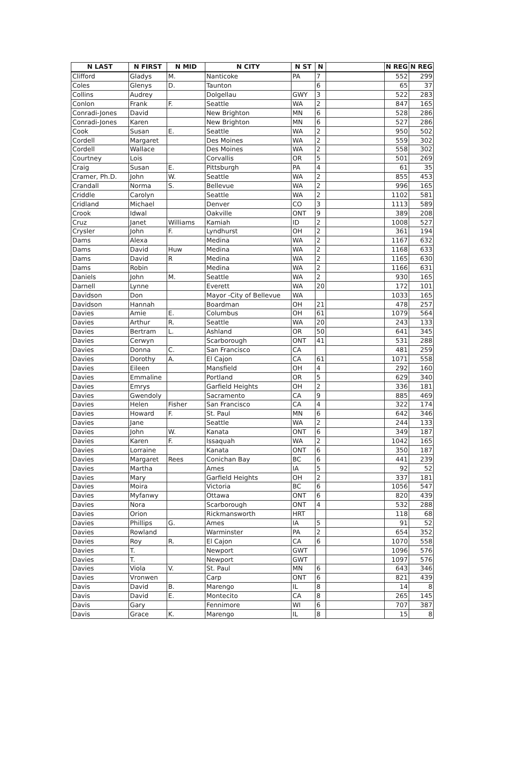| N LAST | N FIRST | N MID | N CITY | N ST | N | | N REG | N REG |
| --- | --- | --- | --- | --- | --- | --- | --- | --- |
| Clifford | Gladys | M. | Nanticoke | PA | 7 | | 552 | 299 |
| Coles | Glenys | D. | Taunton | | 6 | | 65 | 37 |
| Collins | Audrey | | Dolgellau | GWY | 3 | | 522 | 283 |
| Conlon | Frank | F. | Seattle | WA | 2 | | 847 | 165 |
| Conradi-Jones | David | | New Brighton | MN | 6 | | 528 | 286 |
| Conradi-Jones | Karen | | New Brighton | MN | 6 | | 527 | 286 |
| Cook | Susan | E. | Seattle | WA | 2 | | 950 | 502 |
| Cordell | Margaret | | Des Moines | WA | 2 | | 559 | 302 |
| Cordell | Wallace | | Des Moines | WA | 2 | | 558 | 302 |
| Courtney | Lois | | Corvallis | OR | 5 | | 501 | 269 |
| Craig | Susan | E. | Pittsburgh | PA | 4 | | 61 | 35 |
| Cramer, Ph.D. | John | W. | Seattle | WA | 2 | | 855 | 453 |
| Crandall | Norma | S. | Bellevue | WA | 2 | | 996 | 165 |
| Criddle | Carolyn | | Seattle | WA | 2 | | 1102 | 581 |
| Cridland | Michael | | Denver | CO | 3 | | 1113 | 589 |
| Crook | Idwal | | Oakville | ONT | 9 | | 389 | 208 |
| Cruz | Janet | Williams | Kamiah | ID | 2 | | 1008 | 527 |
| Crysler | John | F. | Lyndhurst | OH | 2 | | 361 | 194 |
| Dams | Alexa | | Medina | WA | 2 | | 1167 | 632 |
| Dams | David | Huw | Medina | WA | 2 | | 1168 | 633 |
| Dams | David | R | Medina | WA | 2 | | 1165 | 630 |
| Dams | Robin | | Medina | WA | 2 | | 1166 | 631 |
| Daniels | John | M. | Seattle | WA | 2 | | 930 | 165 |
| Darnell | Lynne | | Everett | WA | 20 | | 172 | 101 |
| Davidson | Don | | Mayor -City of Bellevue | WA | | | 1033 | 165 |
| Davidson | Hannah | | Boardman | OH | 21 | | 478 | 257 |
| Davies | Amie | E. | Columbus | OH | 61 | | 1079 | 564 |
| Davies | Arthur | R. | Seattle | WA | 20 | | 243 | 133 |
| Davies | Bertram | L. | Ashland | OR | 50 | | 641 | 345 |
| Davies | Cerwyn | | Scarborough | ONT | 41 | | 531 | 288 |
| Davies | Donna | C. | San Francisco | CA | | | 481 | 259 |
| Davies | Dorothy | A. | El Cajon | CA | 61 | | 1071 | 558 |
| Davies | Eileen | | Mansfield | OH | 4 | | 292 | 160 |
| Davies | Emmaline | | Portland | OR | 5 | | 629 | 340 |
| Davies | Emrys | | Garfield Heights | OH | 2 | | 336 | 181 |
| Davies | Gwendoly | | Sacramento | CA | 9 | | 885 | 469 |
| Davies | Helen | Fisher | San Francisco | CA | 4 | | 322 | 174 |
| Davies | Howard | F. | St. Paul | MN | 6 | | 642 | 346 |
| Davies | Jane | | Seattle | WA | 2 | | 244 | 133 |
| Davies | John | W. | Kanata | ONT | 6 | | 349 | 187 |
| Davies | Karen | F. | Issaquah | WA | 2 | | 1042 | 165 |
| Davies | Lorraine | | Kanata | ONT | 6 | | 350 | 187 |
| Davies | Margaret | Rees | Conichan Bay | BC | 6 | | 441 | 239 |
| Davies | Martha | | Ames | IA | 5 | | 92 | 52 |
| Davies | Mary | | Garfield Heights | OH | 2 | | 337 | 181 |
| Davies | Moira | | Victoria | BC | 6 | | 1056 | 547 |
| Davies | Myfanwy | | Ottawa | ONT | 6 | | 820 | 439 |
| Davies | Nora | | Scarborough | ONT | 4 | | 532 | 288 |
| Davies | Orion | | Rickmansworth | HRT | | | 118 | 68 |
| Davies | Phillips | G. | Ames | IA | 5 | | 91 | 52 |
| Davies | Rowland | | Warminster | PA | 2 | | 654 | 352 |
| Davies | Roy | R. | El Cajon | CA | 6 | | 1070 | 558 |
| Davies | T. | | Newport | GWT | | | 1096 | 576 |
| Davies | T. | | Newport | GWT | | | 1097 | 576 |
| Davies | Viola | V. | St. Paul | MN | 6 | | 643 | 346 |
| Davies | Vronwen | | Carp | ONT | 6 | | 821 | 439 |
| Davis | David | B. | Marengo | IL | 8 | | 14 | 8 |
| Davis | David | E. | Montecito | CA | 8 | | 265 | 145 |
| Davis | Gary | | Fennimore | WI | 6 | | 707 | 387 |
| Davis | Grace | K. | Marengo | IL | 8 | | 15 | 8 |